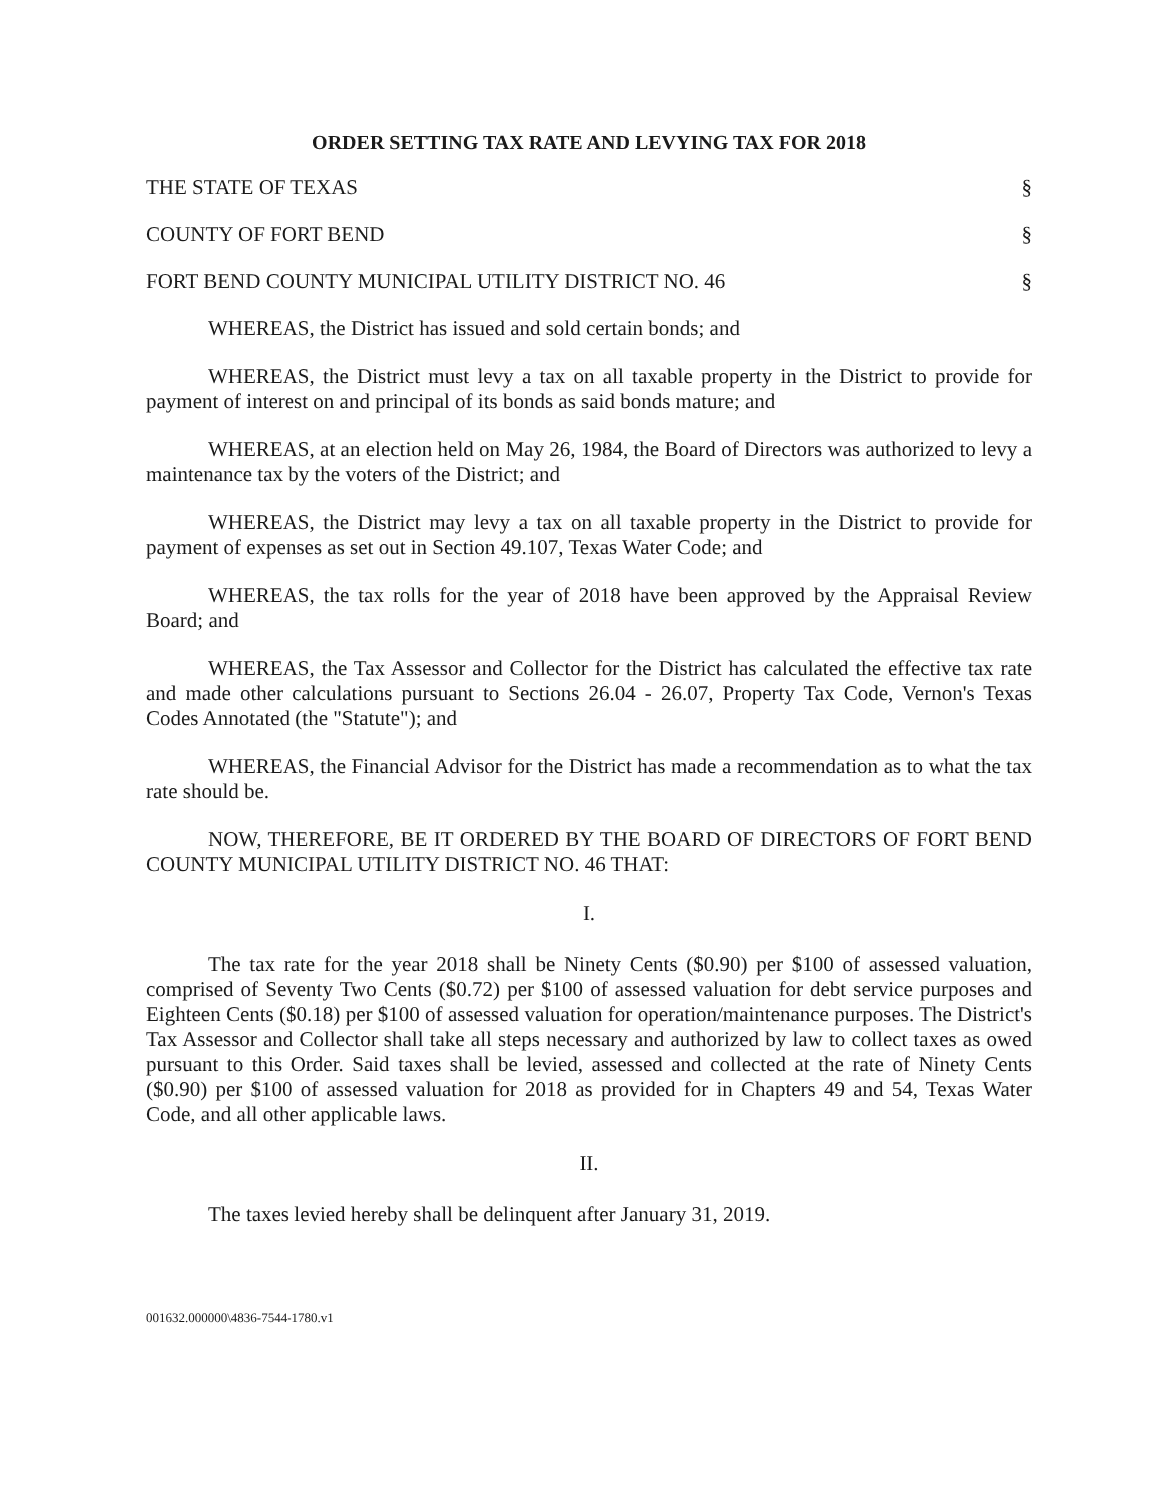ORDER SETTING TAX RATE AND LEVYING TAX FOR 2018
THE STATE OF TEXAS §
COUNTY OF FORT BEND §
FORT BEND COUNTY MUNICIPAL UTILITY DISTRICT NO. 46 §
WHEREAS, the District has issued and sold certain bonds; and
WHEREAS, the District must levy a tax on all taxable property in the District to provide for payment of interest on and principal of its bonds as said bonds mature; and
WHEREAS, at an election held on May 26, 1984, the Board of Directors was authorized to levy a maintenance tax by the voters of the District; and
WHEREAS, the District may levy a tax on all taxable property in the District to provide for payment of expenses as set out in Section 49.107, Texas Water Code; and
WHEREAS, the tax rolls for the year of 2018 have been approved by the Appraisal Review Board; and
WHEREAS, the Tax Assessor and Collector for the District has calculated the effective tax rate and made other calculations pursuant to Sections 26.04 - 26.07, Property Tax Code, Vernon's Texas Codes Annotated (the "Statute"); and
WHEREAS, the Financial Advisor for the District has made a recommendation as to what the tax rate should be.
NOW, THEREFORE, BE IT ORDERED BY THE BOARD OF DIRECTORS OF FORT BEND COUNTY MUNICIPAL UTILITY DISTRICT NO. 46 THAT:
I.
The tax rate for the year 2018 shall be Ninety Cents ($0.90) per $100 of assessed valuation, comprised of Seventy Two Cents ($0.72) per $100 of assessed valuation for debt service purposes and Eighteen Cents ($0.18) per $100 of assessed valuation for operation/maintenance purposes. The District's Tax Assessor and Collector shall take all steps necessary and authorized by law to collect taxes as owed pursuant to this Order. Said taxes shall be levied, assessed and collected at the rate of Ninety Cents ($0.90) per $100 of assessed valuation for 2018 as provided for in Chapters 49 and 54, Texas Water Code, and all other applicable laws.
II.
The taxes levied hereby shall be delinquent after January 31, 2019.
001632.000000\4836-7544-1780.v1